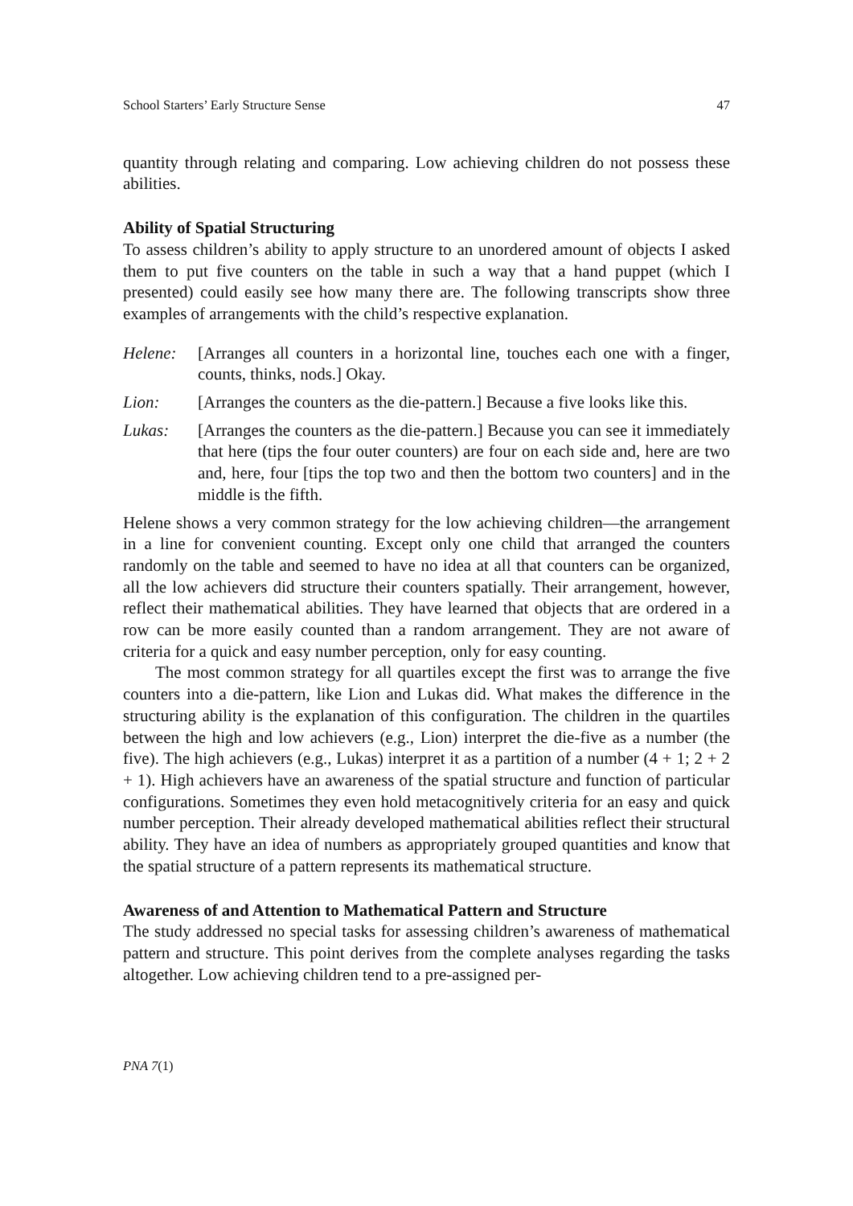School Starters’ Early Structure Sense 47
quantity through relating and comparing. Low achieving children do not possess these abilities.
Ability of Spatial Structuring
To assess children’s ability to apply structure to an unordered amount of objects I asked them to put five counters on the table in such a way that a hand puppet (which I presented) could easily see how many there are. The following transcripts show three examples of arrangements with the child’s respective explanation.
Helene: [Arranges all counters in a horizontal line, touches each one with a finger, counts, thinks, nods.] Okay.
Lion: [Arranges the counters as the die-pattern.] Because a five looks like this.
Lukas: [Arranges the counters as the die-pattern.] Because you can see it immediately that here (tips the four outer counters) are four on each side and, here are two and, here, four [tips the top two and then the bottom two counters] and in the middle is the fifth.
Helene shows a very common strategy for the low achieving children—the arrangement in a line for convenient counting. Except only one child that arranged the counters randomly on the table and seemed to have no idea at all that counters can be organized, all the low achievers did structure their counters spatially. Their arrangement, however, reflect their mathematical abilities. They have learned that objects that are ordered in a row can be more easily counted than a random arrangement. They are not aware of criteria for a quick and easy number perception, only for easy counting.
The most common strategy for all quartiles except the first was to arrange the five counters into a die-pattern, like Lion and Lukas did. What makes the difference in the structuring ability is the explanation of this configuration. The children in the quartiles between the high and low achievers (e.g., Lion) interpret the die-five as a number (the five). The high achievers (e.g., Lukas) interpret it as a partition of a number (4 + 1; 2 + 2 + 1). High achievers have an awareness of the spatial structure and function of particular configurations. Sometimes they even hold metacognitively criteria for an easy and quick number perception. Their already developed mathematical abilities reflect their structural ability. They have an idea of numbers as appropriately grouped quantities and know that the spatial structure of a pattern represents its mathematical structure.
Awareness of and Attention to Mathematical Pattern and Structure
The study addressed no special tasks for assessing children’s awareness of mathematical pattern and structure. This point derives from the complete analyses regarding the tasks altogether. Low achieving children tend to a pre-assigned per-
PNA 7(1)